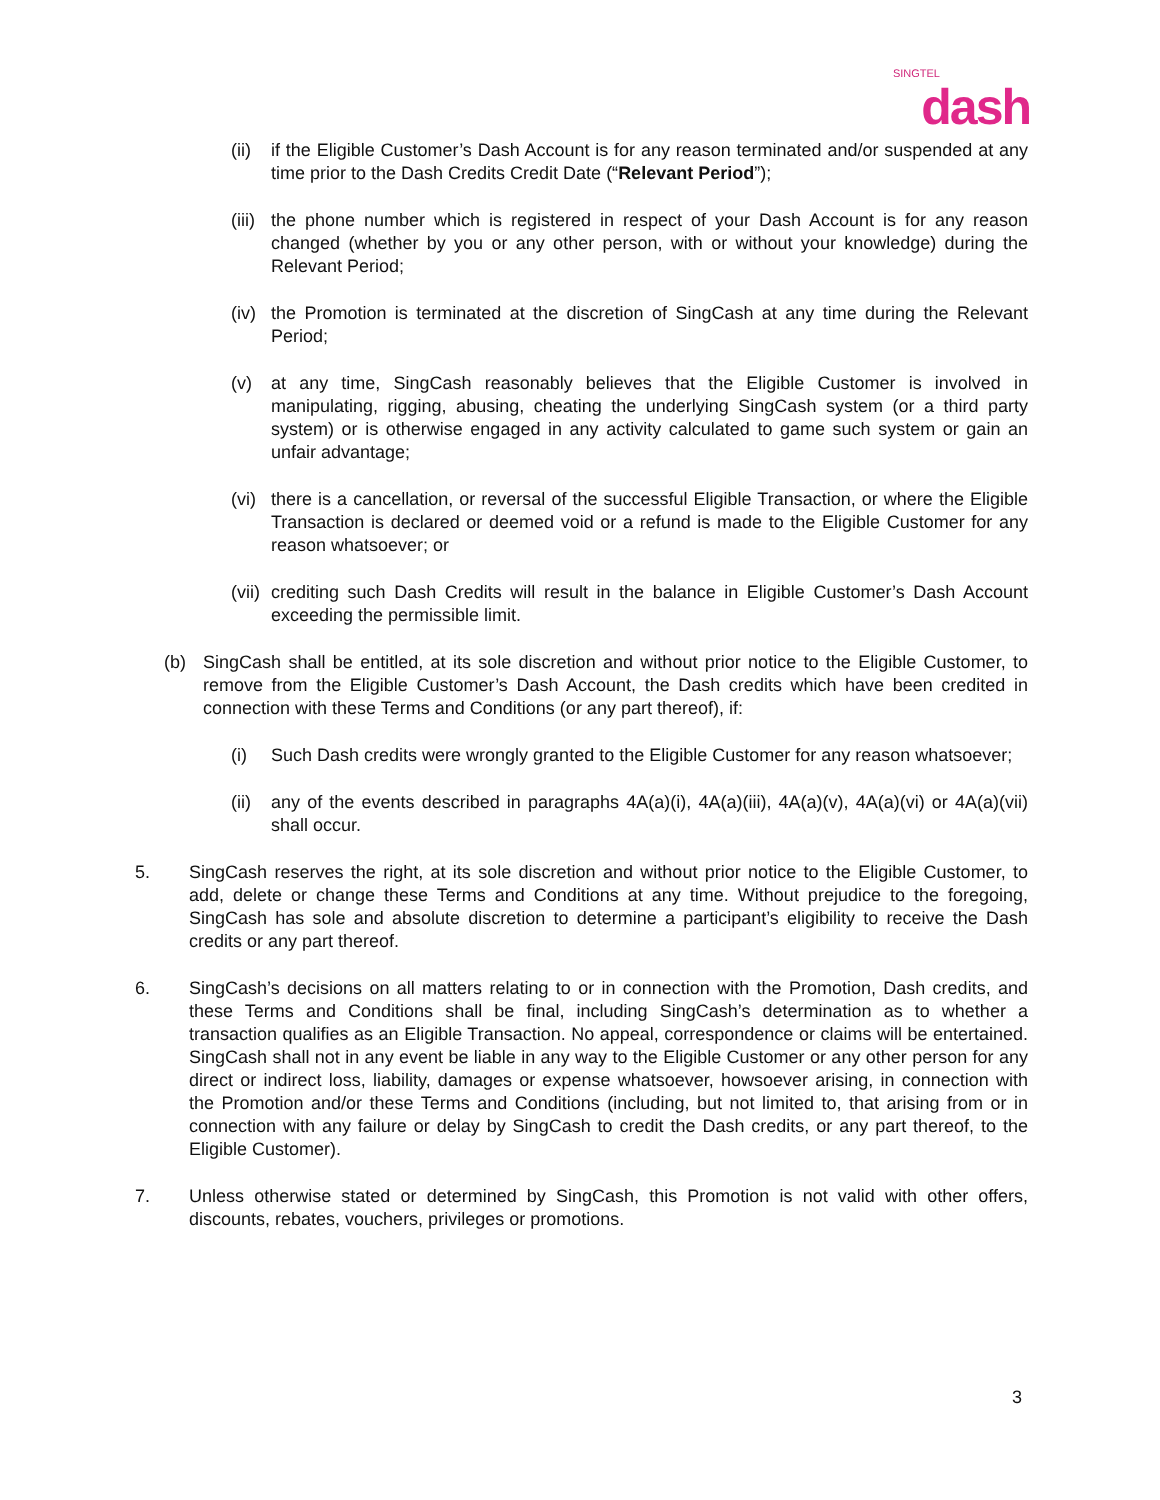SINGTEL
dash
(ii) if the Eligible Customer’s Dash Account is for any reason terminated and/or suspended at any time prior to the Dash Credits Credit Date (“Relevant Period”);
(iii) the phone number which is registered in respect of your Dash Account is for any reason changed (whether by you or any other person, with or without your knowledge) during the Relevant Period;
(iv) the Promotion is terminated at the discretion of SingCash at any time during the Relevant Period;
(v) at any time, SingCash reasonably believes that the Eligible Customer is involved in manipulating, rigging, abusing, cheating the underlying SingCash system (or a third party system) or is otherwise engaged in any activity calculated to game such system or gain an unfair advantage;
(vi) there is a cancellation, or reversal of the successful Eligible Transaction, or where the Eligible Transaction is declared or deemed void or a refund is made to the Eligible Customer for any reason whatsoever; or
(vii) crediting such Dash Credits will result in the balance in Eligible Customer’s Dash Account exceeding the permissible limit.
(b) SingCash shall be entitled, at its sole discretion and without prior notice to the Eligible Customer, to remove from the Eligible Customer’s Dash Account, the Dash credits which have been credited in connection with these Terms and Conditions (or any part thereof), if:
(i) Such Dash credits were wrongly granted to the Eligible Customer for any reason whatsoever;
(ii) any of the events described in paragraphs 4A(a)(i), 4A(a)(iii), 4A(a)(v), 4A(a)(vi) or 4A(a)(vii) shall occur.
5. SingCash reserves the right, at its sole discretion and without prior notice to the Eligible Customer, to add, delete or change these Terms and Conditions at any time. Without prejudice to the foregoing, SingCash has sole and absolute discretion to determine a participant’s eligibility to receive the Dash credits or any part thereof.
6. SingCash’s decisions on all matters relating to or in connection with the Promotion, Dash credits, and these Terms and Conditions shall be final, including SingCash’s determination as to whether a transaction qualifies as an Eligible Transaction. No appeal, correspondence or claims will be entertained. SingCash shall not in any event be liable in any way to the Eligible Customer or any other person for any direct or indirect loss, liability, damages or expense whatsoever, howsoever arising, in connection with the Promotion and/or these Terms and Conditions (including, but not limited to, that arising from or in connection with any failure or delay by SingCash to credit the Dash credits, or any part thereof, to the Eligible Customer).
7. Unless otherwise stated or determined by SingCash, this Promotion is not valid with other offers, discounts, rebates, vouchers, privileges or promotions.
3